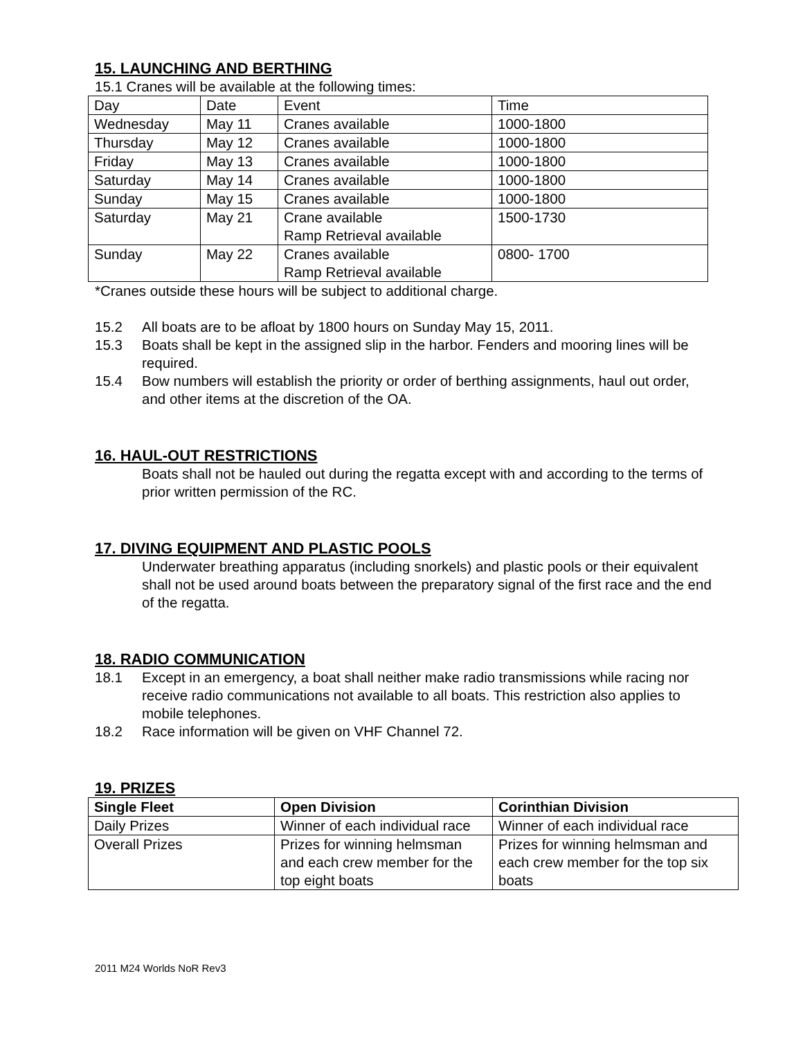15. LAUNCHING AND BERTHING
15.1 Cranes will be available at the following times:
| Day | Date | Event | Time |
| Wednesday | May 11 | Cranes available | 1000-1800 |
| Thursday | May 12 | Cranes available | 1000-1800 |
| Friday | May 13 | Cranes available | 1000-1800 |
| Saturday | May 14 | Cranes available | 1000-1800 |
| Sunday | May 15 | Cranes available | 1000-1800 |
| Saturday | May 21 | Crane available Ramp Retrieval available | 1500-1730 |
| Sunday | May 22 | Cranes available Ramp Retrieval available | 0800- 1700 |
*Cranes outside these hours will be subject to additional charge.
15.2 All boats are to be afloat by 1800 hours on Sunday May 15, 2011.
15.3 Boats shall be kept in the assigned slip in the harbor. Fenders and mooring lines will be required.
15.4 Bow numbers will establish the priority or order of berthing assignments, haul out order, and other items at the discretion of the OA.
16. HAUL-OUT RESTRICTIONS
Boats shall not be hauled out during the regatta except with and according to the terms of prior written permission of the RC.
17. DIVING EQUIPMENT AND PLASTIC POOLS
Underwater breathing apparatus (including snorkels) and plastic pools or their equivalent shall not be used around boats between the preparatory signal of the first race and the end of the regatta.
18. RADIO COMMUNICATION
18.1 Except in an emergency, a boat shall neither make radio transmissions while racing nor receive radio communications not available to all boats. This restriction also applies to mobile telephones.
18.2 Race information will be given on VHF Channel 72.
19. PRIZES
| Single Fleet | Open Division | Corinthian Division |
| --- | --- | --- |
| Daily Prizes | Winner of each individual race | Winner of each individual race |
| Overall Prizes | Prizes for winning helmsman and each crew member for the top eight boats | Prizes for winning helmsman and each crew member for the top six boats |
2011 M24 Worlds NoR Rev3